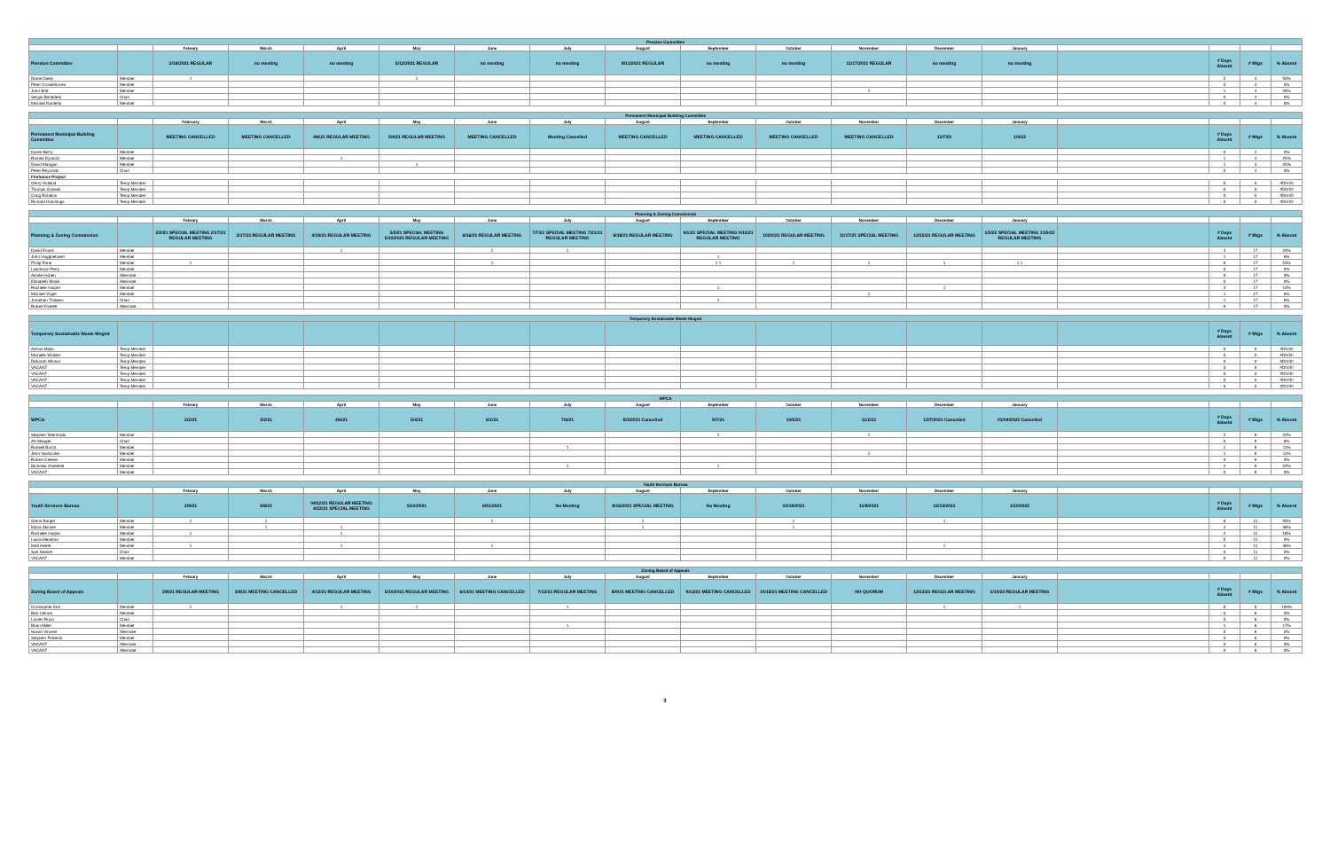| Pension Committee | | | | | | | | | | | | | | | | | |
| --- | --- | --- | --- | --- | --- | --- | --- | --- | --- | --- | --- | --- | --- | --- | --- | --- | --- |
| | | Febrary | March | April | May | June | July | August | September | October | November | December | January | | | | |
| Pension Committee | | 2/18/2021 REGULAR | no meeting | no meeting | 5/12/2021 REGULAR | no meeting | no meeting | 8/11/2021 REGULAR | no meeting | no meeting | 11/17/2021 REGULAR | no meeting | no meeting | | # Days Absent | # Mtgs | % Absent |
| Diane Daley | Member | 1 | | | 1 | | | | | | | | | | 2 | 4 | 50% |
| Peter Crowethoven | Member | | | | | | | | | | | | | | 0 | 4 | 0% |
| John Britt | Member | | | | | | | | | | 1 | | | | 1 | 4 | 25% |
| Sergio Benedetti | Chair | | | | | | | | | | | | | | 0 | 4 | 0% |
| Michael Nardella | Member | | | | | | | | | | | | | | 0 | 4 | 0% |
| Permanent Municipal Building Committee | | | | | | | | | | | | | | | | | |
| --- | --- | --- | --- | --- | --- | --- | --- | --- | --- | --- | --- | --- | --- | --- | --- | --- | --- |
| | | February | March | April | May | June | July | August | September | October | November | December | January | | | | |
| Permanent Municipal Building Committee | | MEETING CANCELLED | MEETING CANCELLED | 4/6/21 REGULAR MEETING | 5/4/21 REGULAR MEETING | MEETING CANCELLED | Meeting Cancelled | MEETING CANCELLED | MEETING CANCELLED | MEETING CANCELLED | MEETING CANCELLED | 12/7/21 | 1/4/22 | | # Days Absent | # Mtgs | % Absent |
| Karen Berry | Member | | | | | | | | | | | | | | 0 | 4 | 0% |
| Ronald Dymicki | Member | | | 1 | | | | | | | | | | | 1 | 4 | 25% |
| David Mangan | Member | | | | 1 | | | | | | | | | | 1 | 4 | 25% |
| Peter Reynolds | Chair | | | | | | | | | | | | | | 0 | 4 | 0% |
| Firehouse Project | | | | | | | | | | | | | | | | | |
| Gerry Holland | Temp Member | | | | | | | | | | | | | | 0 | 0 | #DIV/0! |
| Thomas Golaski | Temp Member | | | | | | | | | | | | | | 0 | 0 | #DIV/0! |
| Craig Robbins | Temp Member | | | | | | | | | | | | | | 0 | 0 | #DIV/0! |
| Richard Hutchings | Temp Member | | | | | | | | | | | | | | 0 | 0 | #DIV/0! |
| Planning & Zoning Commission | | | | | | | | | | | | | | | | | |
| --- | --- | --- | --- | --- | --- | --- | --- | --- | --- | --- | --- | --- | --- | --- | --- | --- | --- |
| | | Febrary | March | April | May | June | July | August | September | October | November | December | January | | | | |
| Planning & Zoning Commission | | 2/2/21 SPECIAL MEETING 2/17/21 REGULAR MEETING | 3/17/21 REGULAR MEETING | 4/19/21 REGULAR MEETING | 5/5/21 SPECIAL MEETING 5/19/2021 REGULAR MEETING | 6/16/21 REGULAR MEETING | 7/7/21 SPECIAL MEETING 7/21/21 REGULAR MEETING | 8/18/21 REGULAR MEETING | 9/1/21 SPECIAL MEETING 9/15/21 REGULAR MEETING | 10/20/21 REGULAR MEETING | 11/17/21 SPECIAL MEETING | 12/15/21 REGULAR MEETING | 1/5/22 SPECIAL MEETING 1/19/22 REGULAR MEETING | | # Days Absent | # Mtgs | % Absent |
| David Evans | Member | | | 1 | | 1 | 1 | | | | | | | | 4 | 17 | 24% |
| John Hugghebaert | Member | | | | | | | | 1 | | | | | | 1 | 17 | 6% |
| Philip Pane | Member | 1 | | | | 1 | | | 1 1 | 1 | 1 | 1 | 1 1 | | 9 | 17 | 53% |
| Lawrence Perry | Member | | | | | | | | | | | | | | 0 | 17 | 0% |
| Aimee Hoben | Alternate | | | | | | | | | | | | | | 0 | 17 | 0% |
| Elizabeth Wrabl | Alternate | | | | | | | | | | | | | | 0 | 17 | 0% |
| Rachelle Harper | Member | | | | | | | | 1 | | | 1 | | | 2 | 17 | 12% |
| Michael Vogel | Member | | | | | | | | | | 1 | | | | 1 | 17 | 6% |
| Jonathan Thiesen | Chair | | | | | | | | 1 | | | | | | 1 | 17 | 6% |
| Robert Everett | Alternate | | | | | | | | | | | | | | 0 | 17 | 0% |
| Temporary Sustainable Waste Mngmt | | | | | | | | | | | | | | | | | |
| --- | --- | --- | --- | --- | --- | --- | --- | --- | --- | --- | --- | --- | --- | --- | --- | --- | --- |
| Temporary Sustainable Waste Mngmt | | | | | | | | | | | | | | | # Days Absent | # Mtgs | % Absent |
| Adrian Mejia | Temp Member | | | | | | | | | | | | | | 0 | 0 | #DIV/0! |
| Michelle Winkler | Temp Member | | | | | | | | | | | | | | 0 | 0 | #DIV/0! |
| Deborah Winsor | Temp Member | | | | | | | | | | | | | | 0 | 0 | #DIV/0! |
| VACANT | Temp Member | | | | | | | | | | | | | | 0 | 0 | #DIV/0! |
| VACANT | Temp Member | | | | | | | | | | | | | | 0 | 0 | #DIV/0! |
| VACANT | Temp Member | | | | | | | | | | | | | | 0 | 0 | #DIV/0! |
| VACANT | Temp Member | | | | | | | | | | | | | | 0 | 0 | #DIV/0! |
| WPCA | | | | | | | | | | | | | | | | | |
| --- | --- | --- | --- | --- | --- | --- | --- | --- | --- | --- | --- | --- | --- | --- | --- | --- | --- |
| | | Febrary | March | April | May | June | July | August | September | October | November | December | January | | | | |
| WPCA | | 2/2/21 | 3/2/21 | 4/6/21 | 5/4/21 | 6/1/21 | 7/6/21 | 8/3/2021 Cancelled | 9/7/21 | 10/5/21 | 11/2/21 | 12/7/2021 Cancelled | 01/04/2022 Cancelled | | # Days Absent | # Mtgs | % Absent |
| Stephen Wierzbicki | Member | | | | | | | | 1 | | 1 | | | | 2 | 9 | 22% |
| Art Mauger | Chair | | | | | | | | | | | | | | 0 | 9 | 0% |
| Russell Burch | Member | | | | | | 1 | | | | | | | | 1 | 9 | 11% |
| Jenn VanScoter | Member | | | | | | | | | | 1 | | | | 1 | 9 | 11% |
| Robert Ceterer | Member | | | | | | | | | | | | | | 0 | 9 | 0% |
| Nicholas Ouellette | Member | | | | | | 1 | | 1 | | | | | | 2 | 9 | 22% |
| VACANT | Member | | | | | | | | | | | | | | 0 | 9 | 0% |
| Youth Services Bureau | | | | | | | | | | | | | | | | | |
| --- | --- | --- | --- | --- | --- | --- | --- | --- | --- | --- | --- | --- | --- | --- | --- | --- | --- |
| | | Febrary | March | April | May | June | July | August | September | October | November | December | January | | | | |
| Youth Services Bureau | | 2/8/21 | 3/8/21 | 04/12/21 REGULAR MEETING 4/22/21 SPECIAL MEETING | 5/10/2021 | 6/21/2021 | No Meeting | 8/16/2021 SPECIAL MEETING | No Meeting | 10/18/2021 | 11/8/2021 | 12/13/2021 | 1/10/2022 | | # Days Absent | # Mtgs | % Absent |
| Glenn Barger | Member | 1 | 1 | | | 1 | | 1 | | 1 | | 1 | | | 6 | 11 | 55% |
| Moira Skinner | Member | | 1 | 1 | | | | 1 | | 1 | | | | | 4 | 11 | 36% |
| Rachelle Harper | Member | 1 | | 1 | | | | | | | | | | | 2 | 11 | 18% |
| Laura Meneran | Member | | | | | | | | | | | | | | 0 | 11 | 0% |
| Matt Keefe | Member | 1 | | 1 | | 1 | | | | | | 1 | | | 4 | 11 | 36% |
| Sue Seabel | Chair | | | | | | | | | | | | | | 0 | 11 | 0% |
| VACANT | Member | | | | | | | | | | | | | | 0 | 11 | 0% |
| Zoning Board of Appeals | | | | | | | | | | | | | | | | | |
| --- | --- | --- | --- | --- | --- | --- | --- | --- | --- | --- | --- | --- | --- | --- | --- | --- | --- |
| | | Febrary | March | April | May | June | July | August | September | October | November | December | January | | | | |
| Zoning Board of Appeals | | 2/8/21 REGULAR MEETING | 3/8/21 MEETING CANCELLED | 4/12/21 REGULAR MEETING | 5/10/2021 REGULAR MEETING | 6/14/21 MEETING CANCELLED | 7/12/21 REGULAR MEETING | 8/9/21 MEETING CANCELLED | 9/13/21 MEETING CANCELLED | 10/18/21 MEETING CANCELLED | NO QUORUM | 12/13/21 REGULAR MEETING | 1/10/22 REGULAR MEETING | | # Days Absent | # Mtgs | % Absent |
| Christopher Keil | Member | 1 | | 1 | 1 | | 1 | | | | | 1 | 1 | | 6 | 6 | 100% |
| Bob Celmer | Member | | | | | | | | | | | | | | 0 | 6 | 0% |
| Lucien Rucci | Chair | | | | | | | | | | | | | | 0 | 6 | 0% |
| Brian Miller | Member | | | | | | 1 | | | | | | | | 1 | 6 | 17% |
| Susan Vincent | Alternate | | | | | | | | | | | | | | 0 | 6 | 0% |
| Stephen Prabeck | Member | | | | | | | | | | | | | | 0 | 6 | 0% |
| VACANT | Alternate | | | | | | | | | | | | | | 0 | 6 | 0% |
| VACANT | Alternate | | | | | | | | | | | | | | 0 | 6 | 0% |
3